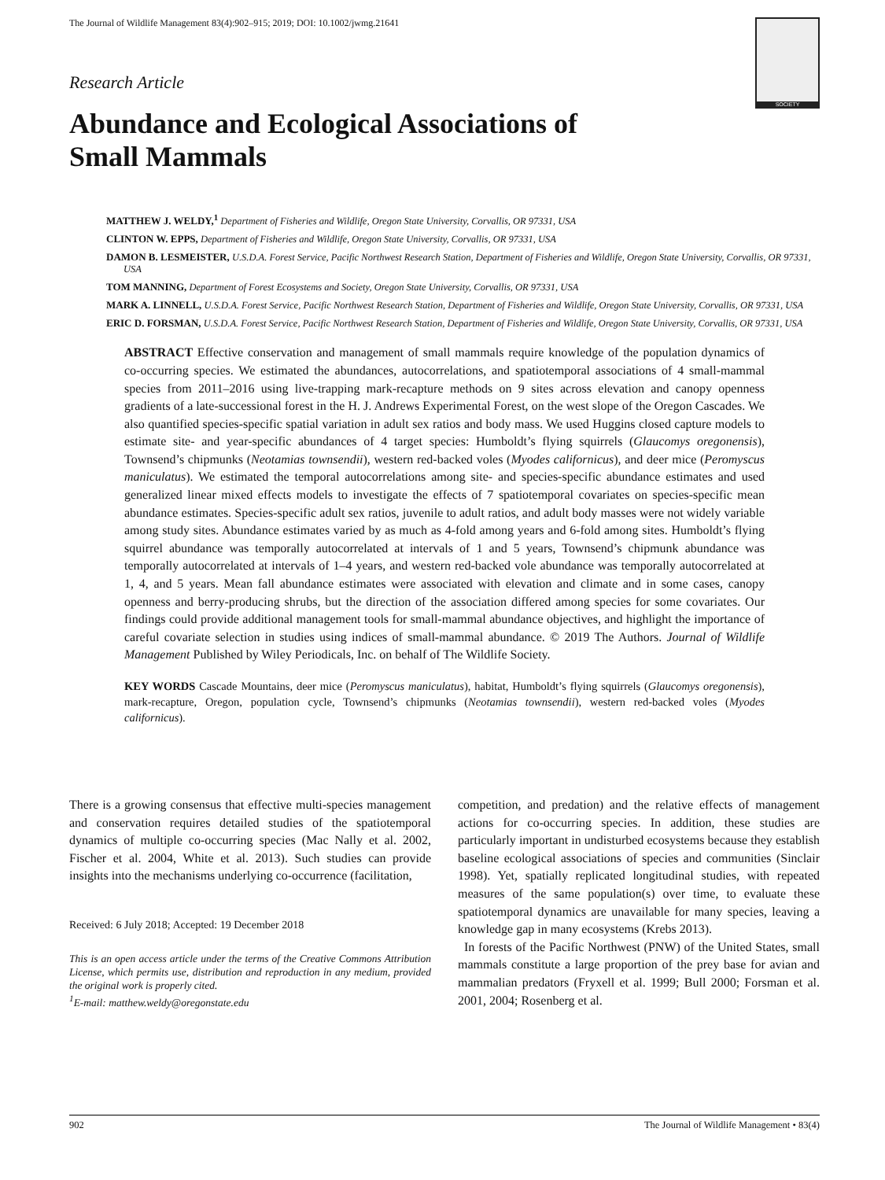The Journal of Wildlife Management 83(4):902–915; 2019; DOI: 10.1002/jwmg.21641
SOCIETY
Research Article
Abundance and Ecological Associations of
Small Mammals
MATTHEW J. WELDY,<sup>1</sup> Department of Fisheries and Wildlife, Oregon State University, Corvallis, OR 97331, USA
CLINTON W. EPPS, Department of Fisheries and Wildlife, Oregon State University, Corvallis, OR 97331, USA
DAMON B. LESMEISTER, U.S.D.A. Forest Service, Pacific Northwest Research Station, Department of Fisheries and Wildlife, Oregon State University, Corvallis, OR 97331, USA
TOM MANNING, Department of Forest Ecosystems and Society, Oregon State University, Corvallis, OR 97331, USA
MARK A. LINNELL, U.S.D.A. Forest Service, Pacific Northwest Research Station, Department of Fisheries and Wildlife, Oregon State University, Corvallis, OR 97331, USA
ERIC D. FORSMAN, U.S.D.A. Forest Service, Pacific Northwest Research Station, Department of Fisheries and Wildlife, Oregon State University, Corvallis, OR 97331, USA
ABSTRACT Effective conservation and management of small mammals require knowledge of the population dynamics of co-occurring species. We estimated the abundances, autocorrelations, and spatiotemporal associations of 4 small-mammal species from 2011–2016 using live-trapping mark-recapture methods on 9 sites across elevation and canopy openness gradients of a late-successional forest in the H. J. Andrews Experimental Forest, on the west slope of the Oregon Cascades. We also quantified species-specific spatial variation in adult sex ratios and body mass. We used Huggins closed capture models to estimate site- and year-specific abundances of 4 target species: Humboldt’s flying squirrels (Glaucomys oregonensis), Townsend’s chipmunks (Neotamias townsendii), western red-backed voles (Myodes californicus), and deer mice (Peromyscus maniculatus). We estimated the temporal autocorrelations among site- and species-specific abundance estimates and used generalized linear mixed effects models to investigate the effects of 7 spatiotemporal covariates on species-specific mean abundance estimates. Species-specific adult sex ratios, juvenile to adult ratios, and adult body masses were not widely variable among study sites. Abundance estimates varied by as much as 4-fold among years and 6-fold among sites. Humboldt’s flying squirrel abundance was temporally autocorrelated at intervals of 1 and 5 years, Townsend’s chipmunk abundance was temporally autocorrelated at intervals of 1–4 years, and western red-backed vole abundance was temporally autocorrelated at 1, 4, and 5 years. Mean fall abundance estimates were associated with elevation and climate and in some cases, canopy openness and berry-producing shrubs, but the direction of the association differed among species for some covariates. Our findings could provide additional management tools for small-mammal abundance objectives, and highlight the importance of careful covariate selection in studies using indices of small-mammal abundance. © 2019 The Authors. Journal of Wildlife Management Published by Wiley Periodicals, Inc. on behalf of The Wildlife Society.
KEY WORDS Cascade Mountains, deer mice (Peromyscus maniculatus), habitat, Humboldt’s flying squirrels (Glaucomys oregonensis), mark-recapture, Oregon, population cycle, Townsend’s chipmunks (Neotamias townsendii), western red-backed voles (Myodes californicus).
There is a growing consensus that effective multi-species management and conservation requires detailed studies of the spatiotemporal dynamics of multiple co-occurring species (Mac Nally et al. 2002, Fischer et al. 2004, White et al. 2013). Such studies can provide insights into the mechanisms underlying co-occurrence (facilitation,
Received: 6 July 2018; Accepted: 19 December 2018
This is an open access article under the terms of the Creative Commons Attribution License, which permits use, distribution and reproduction in any medium, provided the original work is properly cited.
<sup>1</sup> E-mail: matthew.weldy@oregonstate.edu
competition, and predation) and the relative effects of management actions for co-occurring species. In addition, these studies are particularly important in undisturbed ecosystems because they establish baseline ecological associations of species and communities (Sinclair 1998). Yet, spatially replicated longitudinal studies, with repeated measures of the same population(s) over time, to evaluate these spatiotemporal dynamics are unavailable for many species, leaving a knowledge gap in many ecosystems (Krebs 2013).
In forests of the Pacific Northwest (PNW) of the United States, small mammals constitute a large proportion of the prey base for avian and mammalian predators (Fryxell et al. 1999; Bull 2000; Forsman et al. 2001, 2004; Rosenberg et al.
902 The Journal of Wildlife Management • 83(4)